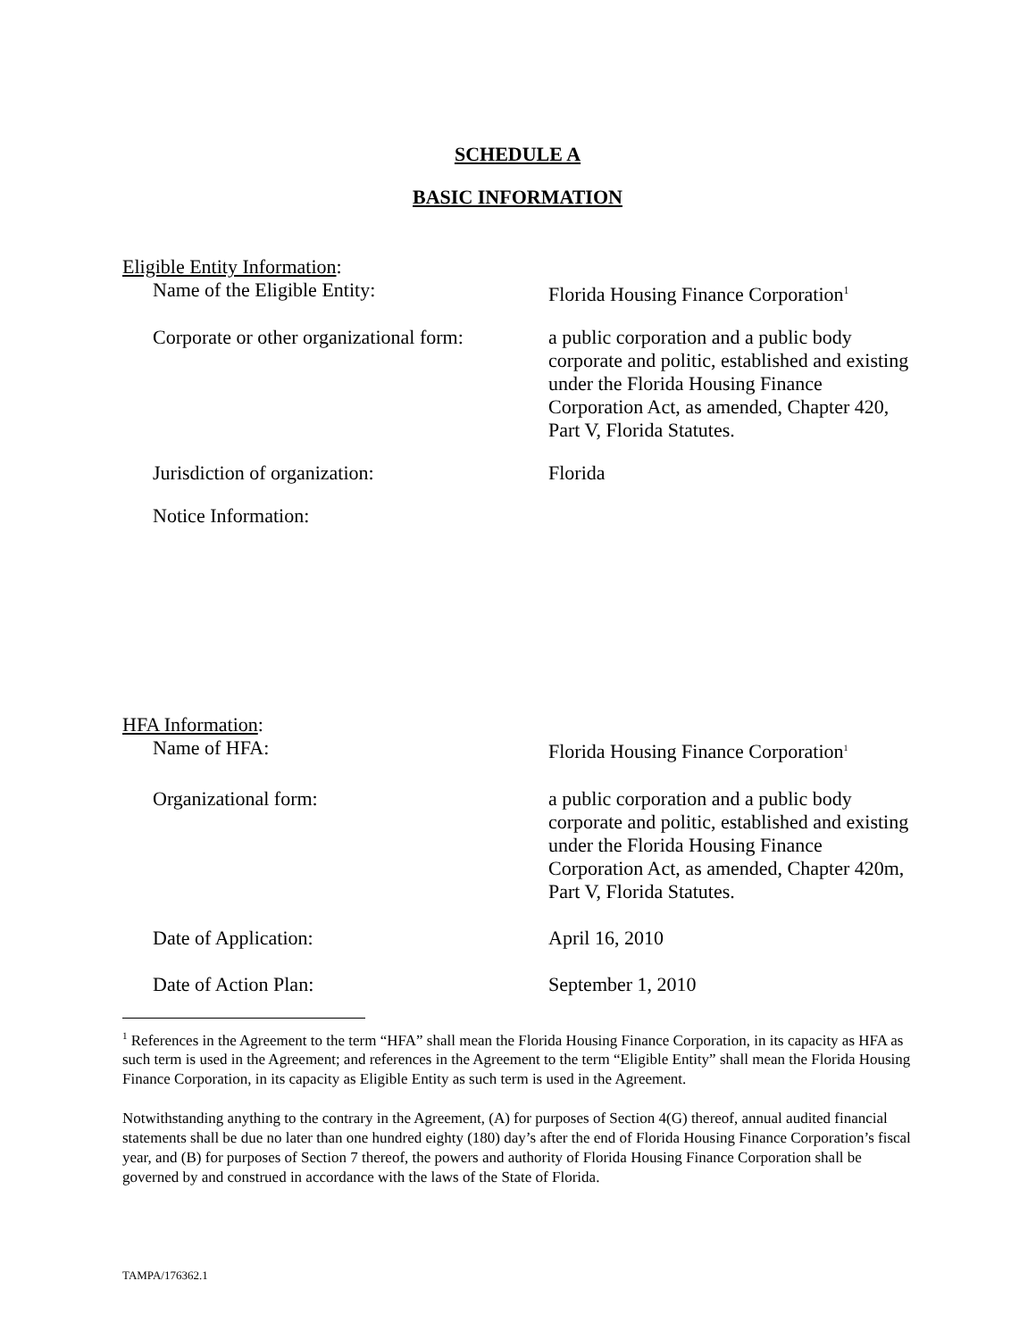SCHEDULE A
BASIC INFORMATION
Eligible Entity Information:
Name of the Eligible Entity: Florida Housing Finance Corporation<sup>1</sup>
Corporate or other organizational form:
a public corporation and a public body corporate and politic, established and existing under the Florida Housing Finance Corporation Act, as amended, Chapter 420, Part V, Florida Statutes.
Jurisdiction of organization: Florida
Notice Information:
HFA Information:
Name of HFA: Florida Housing Finance Corporation<sup>1</sup>
Organizational form: a public corporation and a public body corporate and politic, established and existing under the Florida Housing Finance Corporation Act, as amended, Chapter 420m, Part V, Florida Statutes.
Date of Application: April 16, 2010
Date of Action Plan: September 1, 2010
<sup>1</sup> References in the Agreement to the term “HFA” shall mean the Florida Housing Finance Corporation, in its capacity as HFA as such term is used in the Agreement; and references in the Agreement to the term “Eligible Entity” shall mean the Florida Housing Finance Corporation, in its capacity as Eligible Entity as such term is used in the Agreement.
Notwithstanding anything to the contrary in the Agreement, (A) for purposes of Section 4(G) thereof, annual audited financial statements shall be due no later than one hundred eighty (180) day’s after the end of Florida Housing Finance Corporation’s fiscal year, and (B) for purposes of Section 7 thereof, the powers and authority of Florida Housing Finance Corporation shall be governed by and construed in accordance with the laws of the State of Florida.
TAMPA/176362.1